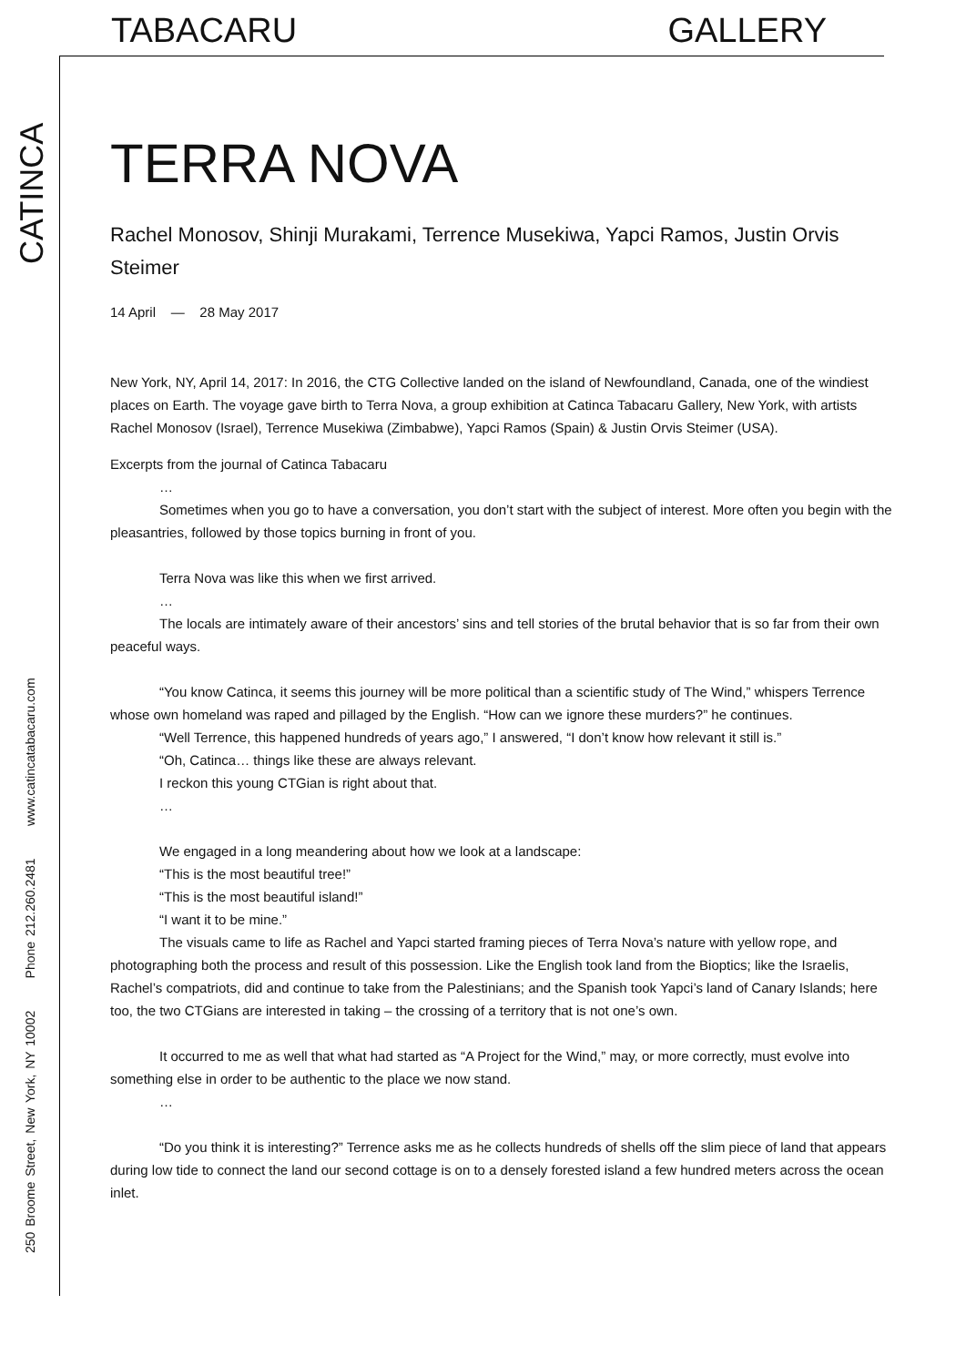TABACARU GALLERY
CATINCA
250 Broome Street, New York, NY 10002 Phone 212.260.2481 www.catincatabacaru.com
TERRA NOVA
Rachel Monosov, Shinji Murakami, Terrence Musekiwa, Yapci Ramos, Justin Orvis Steimer
14 April — 28 May 2017
New York, NY, April 14, 2017: In 2016, the CTG Collective landed on the island of Newfoundland, Canada, one of the windiest places on Earth. The voyage gave birth to Terra Nova, a group exhibition at Catinca Tabacaru Gallery, New York, with artists Rachel Monosov (Israel), Terrence Musekiwa (Zimbabwe), Yapci Ramos (Spain) & Justin Orvis Steimer (USA).
Excerpts from the journal of Catinca Tabacaru
…
Sometimes when you go to have a conversation, you don’t start with the subject of interest. More often you begin with the pleasantries, followed by those topics burning in front of you.
Terra Nova was like this when we first arrived.
…
The locals are intimately aware of their ancestors’ sins and tell stories of the brutal behavior that is so far from their own peaceful ways.
“You know Catinca, it seems this journey will be more political than a scientific study of The Wind,” whispers Terrence whose own homeland was raped and pillaged by the English. “How can we ignore these murders?” he continues.
“Well Terrence, this happened hundreds of years ago,” I answered, “I don’t know how relevant it still is.”
“Oh, Catinca… things like these are always relevant.
I reckon this young CTGian is right about that.
…
We engaged in a long meandering about how we look at a landscape:
“This is the most beautiful tree!”
“This is the most beautiful island!”
“I want it to be mine.”
The visuals came to life as Rachel and Yapci started framing pieces of Terra Nova’s nature with yellow rope, and photographing both the process and result of this possession. Like the English took land from the Bioptics; like the Israelis, Rachel’s compatriots, did and continue to take from the Palestinians; and the Spanish took Yapci’s land of Canary Islands; here too, the two CTGians are interested in taking – the crossing of a territory that is not one’s own.
It occurred to me as well that what had started as “A Project for the Wind,” may, or more correctly, must evolve into something else in order to be authentic to the place we now stand.
…
“Do you think it is interesting?” Terrence asks me as he collects hundreds of shells off the slim piece of land that appears during low tide to connect the land our second cottage is on to a densely forested island a few hundred meters across the ocean inlet.